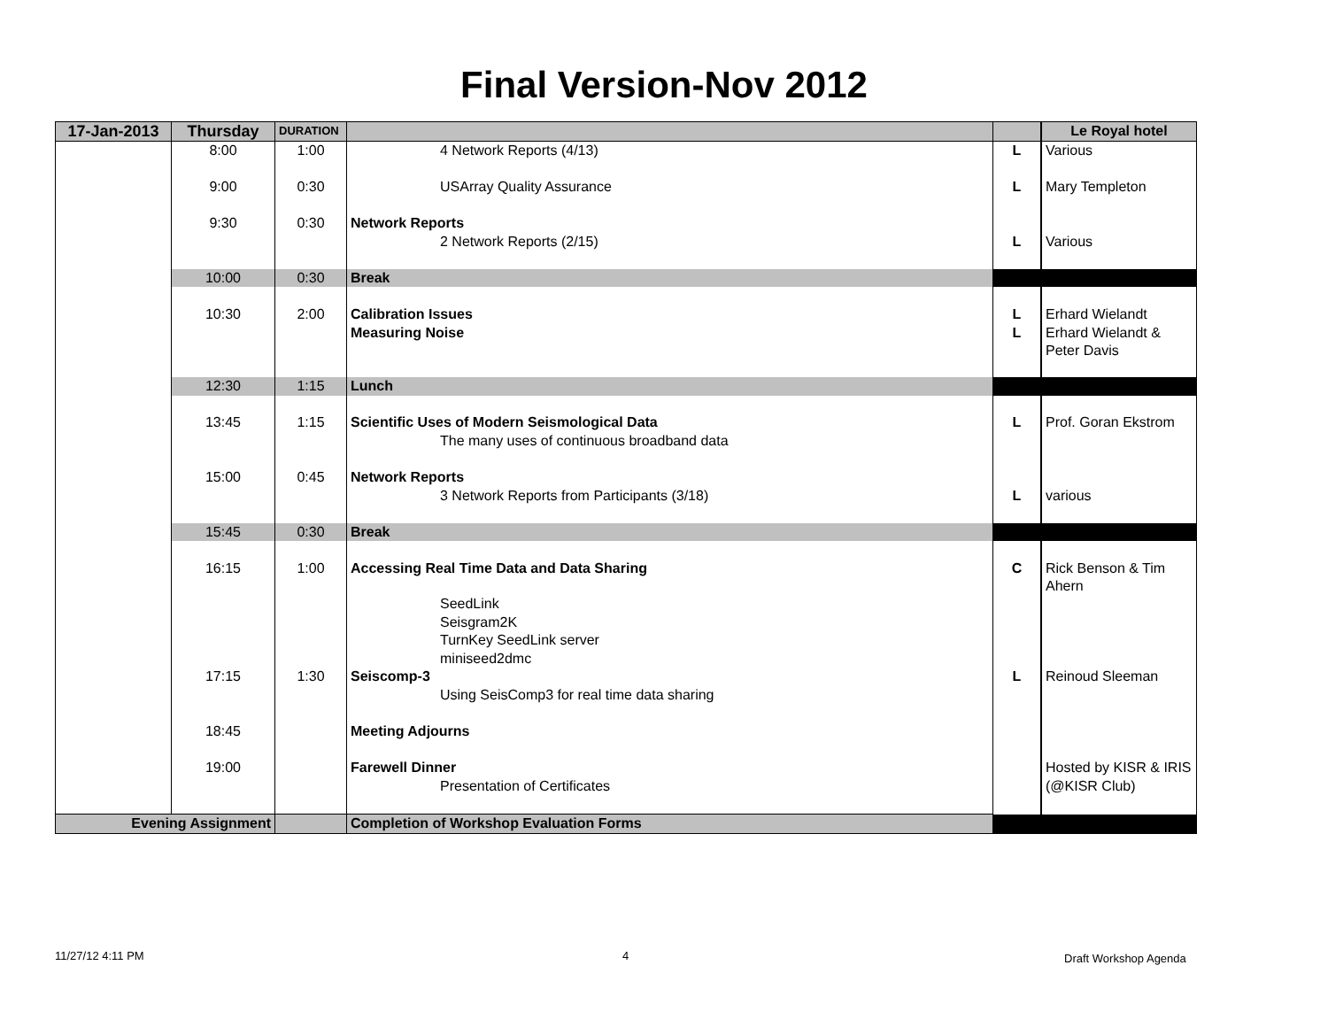Final Version-Nov 2012
| 17-Jan-2013 | Thursday | DURATION | | | Le Royal hotel |
| --- | --- | --- | --- | --- | --- |
| | 8:00 | 1:00 | 4 Network Reports (4/13) | L | Various |
| | 9:00 | 0:30 | USArray Quality Assurance | L | Mary Templeton |
| | 9:30 | 0:30 | Network Reports | | |
| | | | 2 Network Reports (2/15) | L | Various |
| | 10:00 | 0:30 | Break | | |
| | 10:30 | 2:00 | Calibration Issues | L | Erhard Wielandt |
| | | | Measuring Noise | L | Erhard Wielandt & Peter Davis |
| | 12:30 | 1:15 | Lunch | | |
| | 13:45 | 1:15 | Scientific Uses of Modern Seismological Data | L | Prof. Goran Ekstrom |
| | | | The many uses of continuous broadband data | | |
| | 15:00 | 0:45 | Network Reports | | |
| | | | 3 Network Reports from Participants (3/18) | L | various |
| | 15:45 | 0:30 | Break | | |
| | 16:15 | 1:00 | Accessing Real Time Data and Data Sharing | C | Rick Benson & Tim Ahern |
| | | | SeedLink | | |
| | | | Seisgram2K | | |
| | | | TurnKey SeedLink server | | |
| | | | miniseed2dmc | | |
| | 17:15 | 1:30 | Seiscomp-3 | L | Reinoud Sleeman |
| | | | Using SeisComp3 for real time data sharing | | |
| | 18:45 | | Meeting Adjourns | | |
| | 19:00 | | Farewell Dinner | | Hosted by KISR & IRIS |
| | | | Presentation of Certificates | | (@KISR Club) |
| Evening Assignment | | | Completion of Workshop Evaluation Forms | | |
11/27/12 4:11 PM 4 Draft Workshop Agenda